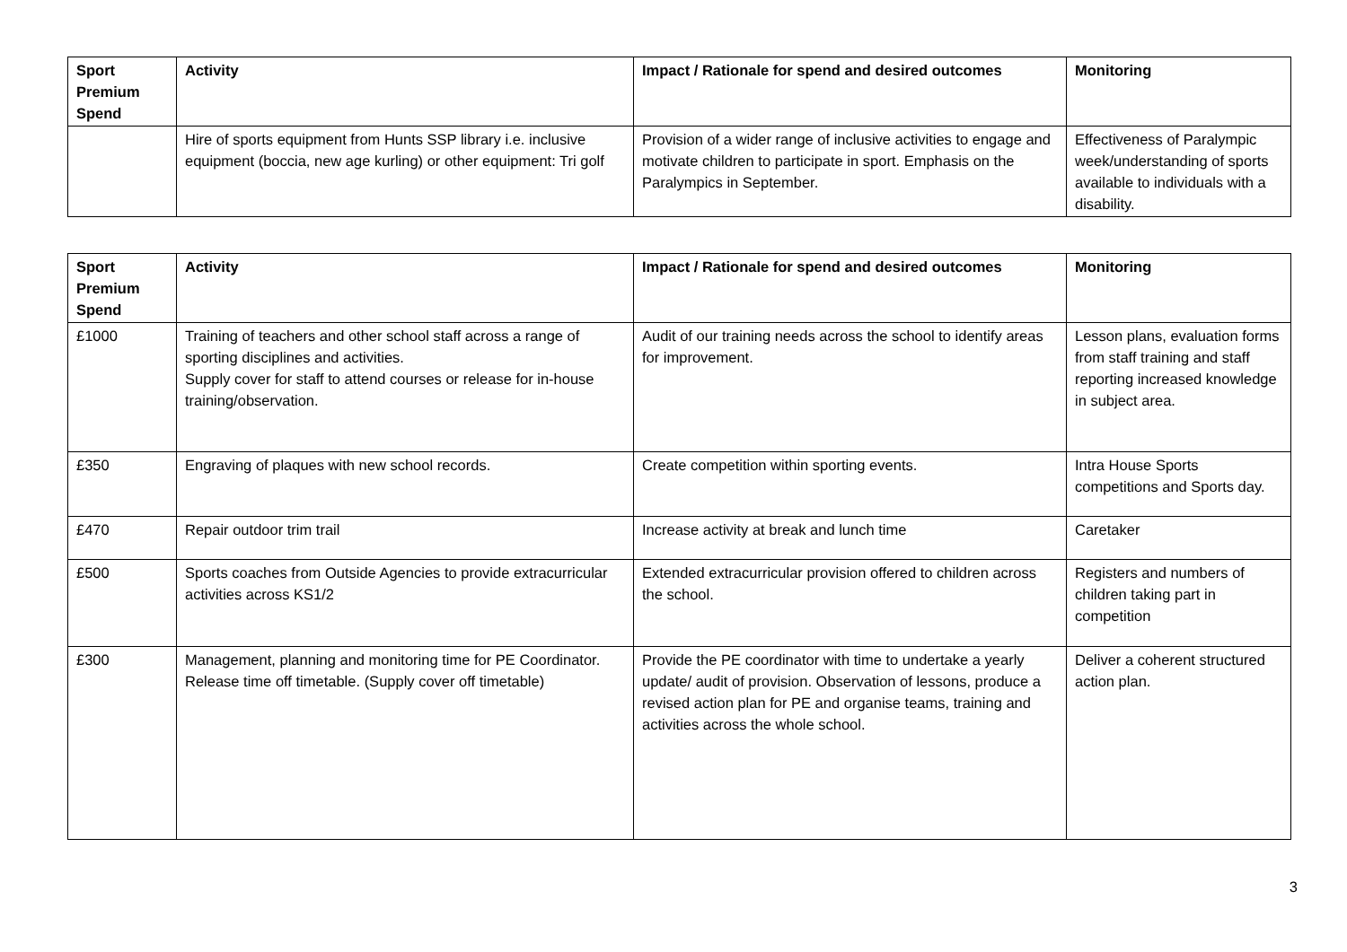| Sport Premium Spend | Activity | Impact / Rationale for spend and desired outcomes | Monitoring |
| --- | --- | --- | --- |
| | Hire of sports equipment from Hunts SSP library i.e. inclusive equipment (boccia, new age kurling) or other equipment: Tri golf | Provision of a wider range of inclusive activities to engage and motivate children to participate in sport. Emphasis on the Paralympics in September. | Effectiveness of Paralympic week/understanding of sports available to individuals with a disability. |
| Sport Premium Spend | Activity | Impact / Rationale for spend and desired outcomes | Monitoring |
| --- | --- | --- | --- |
| £1000 | Training of teachers and other school staff across a range of sporting disciplines and activities. Supply cover for staff to attend courses or release for in-house training/observation. | Audit of our training needs across the school to identify areas for improvement. | Lesson plans, evaluation forms from staff training and staff reporting increased knowledge in subject area. |
| £350 | Engraving of plaques with new school records. | Create competition within sporting events. | Intra House Sports competitions and Sports day. |
| £470 | Repair outdoor trim trail | Increase activity at break and lunch time | Caretaker |
| £500 | Sports coaches from Outside Agencies to provide extracurricular activities across KS1/2 | Extended extracurricular provision offered to children across the school. | Registers and numbers of children taking part in competition |
| £300 | Management, planning and monitoring time for PE Coordinator. Release time off timetable. (Supply cover off timetable) | Provide the PE coordinator with time to undertake a yearly update/ audit of provision. Observation of lessons, produce a revised action plan for PE and organise teams, training and activities across the whole school. | Deliver a coherent structured action plan. |
3